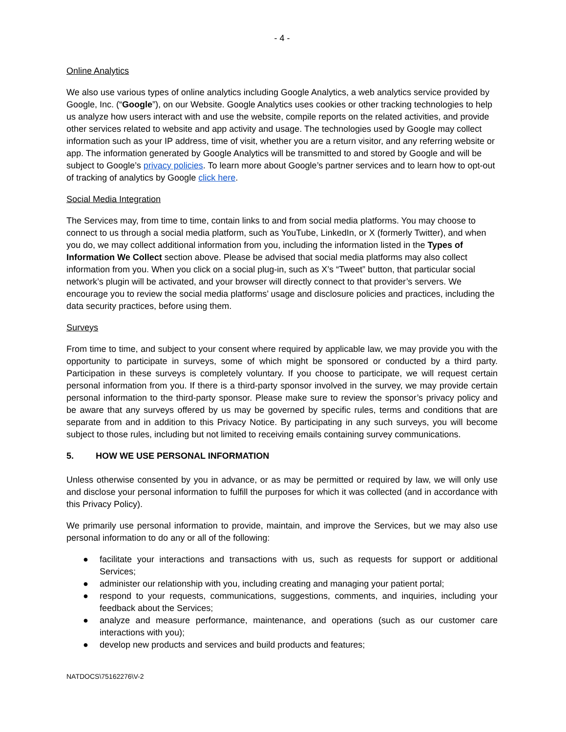- 4 -
Online Analytics
We also use various types of online analytics including Google Analytics, a web analytics service provided by Google, Inc. (“Google”), on our Website. Google Analytics uses cookies or other tracking technologies to help us analyze how users interact with and use the website, compile reports on the related activities, and provide other services related to website and app activity and usage. The technologies used by Google may collect information such as your IP address, time of visit, whether you are a return visitor, and any referring website or app. The information generated by Google Analytics will be transmitted to and stored by Google and will be subject to Google’s privacy policies. To learn more about Google’s partner services and to learn how to opt-out of tracking of analytics by Google click here.
Social Media Integration
The Services may, from time to time, contain links to and from social media platforms. You may choose to connect to us through a social media platform, such as YouTube, LinkedIn, or X (formerly Twitter), and when you do, we may collect additional information from you, including the information listed in the Types of Information We Collect section above. Please be advised that social media platforms may also collect information from you. When you click on a social plug-in, such as X’s “Tweet” button, that particular social network’s plugin will be activated, and your browser will directly connect to that provider’s servers. We encourage you to review the social media platforms’ usage and disclosure policies and practices, including the data security practices, before using them.
Surveys
From time to time, and subject to your consent where required by applicable law, we may provide you with the opportunity to participate in surveys, some of which might be sponsored or conducted by a third party. Participation in these surveys is completely voluntary. If you choose to participate, we will request certain personal information from you. If there is a third-party sponsor involved in the survey, we may provide certain personal information to the third-party sponsor. Please make sure to review the sponsor’s privacy policy and be aware that any surveys offered by us may be governed by specific rules, terms and conditions that are separate from and in addition to this Privacy Notice. By participating in any such surveys, you will become subject to those rules, including but not limited to receiving emails containing survey communications.
5. HOW WE USE PERSONAL INFORMATION
Unless otherwise consented by you in advance, or as may be permitted or required by law, we will only use and disclose your personal information to fulfill the purposes for which it was collected (and in accordance with this Privacy Policy).
We primarily use personal information to provide, maintain, and improve the Services, but we may also use personal information to do any or all of the following:
● facilitate your interactions and transactions with us, such as requests for support or additional Services;
● administer our relationship with you, including creating and managing your patient portal;
● respond to your requests, communications, suggestions, comments, and inquiries, including your feedback about the Services;
● analyze and measure performance, maintenance, and operations (such as our customer care interactions with you);
● develop new products and services and build products and features;
NATDOCS\75162276\V-2